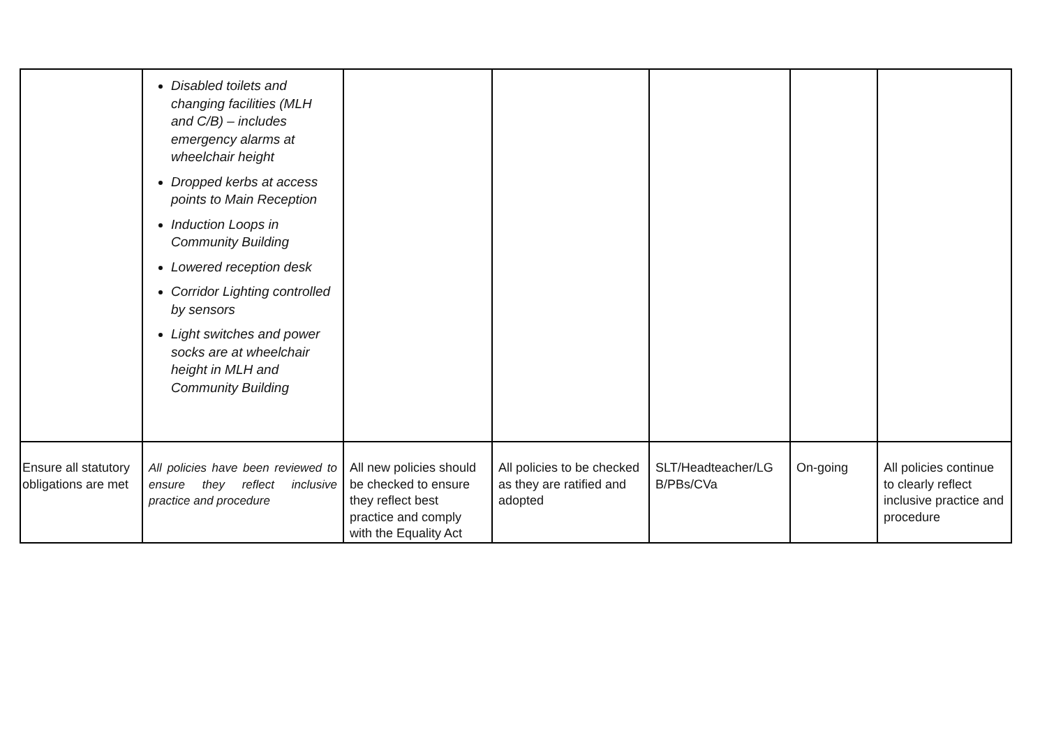| | Disabled toilets and changing facilities (MLH and C/B) – includes emergency alarms at wheelchair height Dropped kerbs at access points to Main Reception Induction Loops in Community Building Lowered reception desk Corridor Lighting controlled by sensors Light switches and power socks are at wheelchair height in MLH and Community Building | | | | | |
| Ensure all statutory obligations are met | All policies have been reviewed to ensure they reflect inclusive practice and procedure | All new policies should be checked to ensure they reflect best practice and comply with the Equality Act | All policies to be checked as they are ratified and adopted | SLT/Headteacher/LG B/PBs/CVa | On-going | All policies continue to clearly reflect inclusive practice and procedure |